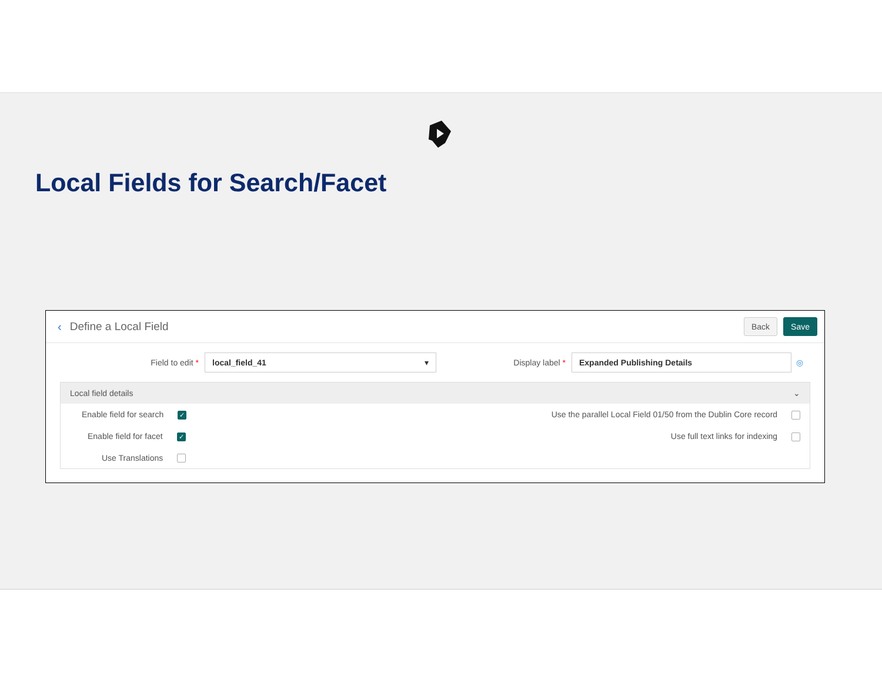Local Fields for Search/Facet
‹ Define a Local Field Back Save
Field to edit * local_field_41 ▾ Display label * Expanded Publishing Details ◎
Local field details ⌄
Enable field for search ✓
Use the parallel Local Field 01/50 from the Dublin Core record
Enable field for facet ✓
Use full text links for indexing
Use Translations